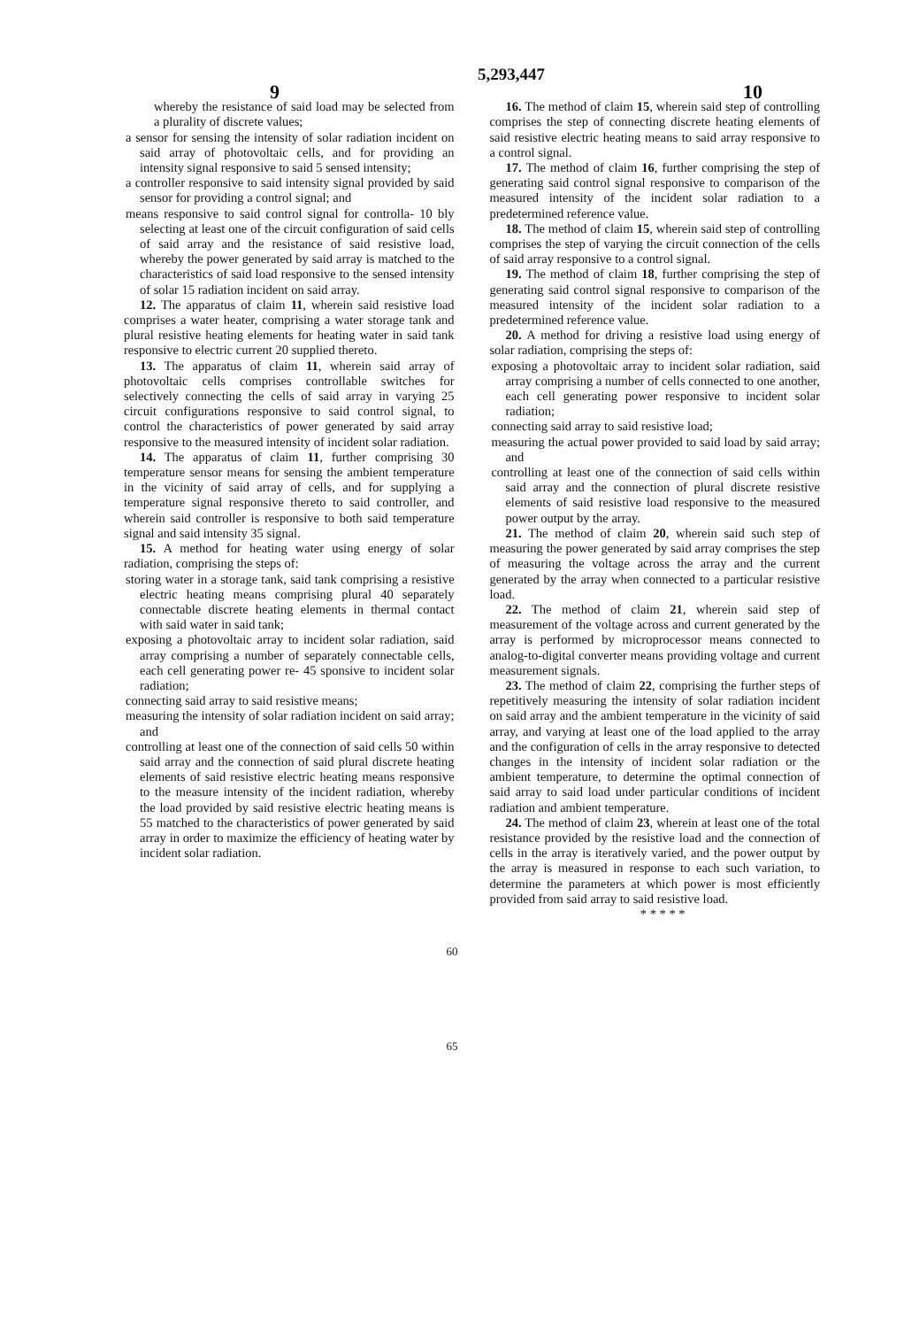9 5,293,447 10
whereby the resistance of said load may be selected from a plurality of discrete values;
a sensor for sensing the intensity of solar radiation incident on said array of photovoltaic cells, and for providing an intensity signal responsive to said 5 sensed intensity;
a controller responsive to said intensity signal provided by said sensor for providing a control signal; and
means responsive to said control signal for controlla- 10 bly selecting at least one of the circuit configuration of said cells of said array and the resistance of said resistive load, whereby the power generated by said array is matched to the characteristics of said load responsive to the sensed intensity of solar 15 radiation incident on said array.
12. The apparatus of claim 11, wherein said resistive load comprises a water heater, comprising a water storage tank and plural resistive heating elements for heating water in said tank responsive to electric current 20 supplied thereto.
13. The apparatus of claim 11, wherein said array of photovoltaic cells comprises controllable switches for selectively connecting the cells of said array in varying 25 circuit configurations responsive to said control signal, to control the characteristics of power generated by said array responsive to the measured intensity of incident solar radiation.
14. The apparatus of claim 11, further comprising 30 temperature sensor means for sensing the ambient temperature in the vicinity of said array of cells, and for supplying a temperature signal responsive thereto to said controller, and wherein said controller is responsive to both said temperature signal and said intensity 35 signal.
15. A method for heating water using energy of solar radiation, comprising the steps of:
storing water in a storage tank, said tank comprising a resistive electric heating means comprising plural 40 separately connectable discrete heating elements in thermal contact with said water in said tank;
exposing a photovoltaic array to incident solar radiation, said array comprising a number of separately connectable cells, each cell generating power re- 45 sponsive to incident solar radiation;
connecting said array to said resistive means;
measuring the intensity of solar radiation incident on said array; and
controlling at least one of the connection of said cells 50 within said array and the connection of said plural discrete heating elements of said resistive electric heating means responsive to the measure intensity of the incident radiation, whereby the load provided by said resistive electric heating means is 55 matched to the characteristics of power generated by said array in order to maximize the efficiency of heating water by incident solar radiation.
16. The method of claim 15, wherein said step of controlling comprises the step of connecting discrete heating elements of said resistive electric heating means to said array responsive to a control signal.
17. The method of claim 16, further comprising the step of generating said control signal responsive to comparison of the measured intensity of the incident solar radiation to a predetermined reference value.
18. The method of claim 15, wherein said step of controlling comprises the step of varying the circuit connection of the cells of said array responsive to a control signal.
19. The method of claim 18, further comprising the step of generating said control signal responsive to comparison of the measured intensity of the incident solar radiation to a predetermined reference value.
20. A method for driving a resistive load using energy of solar radiation, comprising the steps of:
exposing a photovoltaic array to incident solar radiation, said array comprising a number of cells connected to one another, each cell generating power responsive to incident solar radiation;
connecting said array to said resistive load;
measuring the actual power provided to said load by said array; and
controlling at least one of the connection of said cells within said array and the connection of plural discrete resistive elements of said resistive load responsive to the measured power output by the array.
21. The method of claim 20, wherein said such step of measuring the power generated by said array comprises the step of measuring the voltage across the array and the current generated by the array when connected to a particular resistive load.
22. The method of claim 21, wherein said step of measurement of the voltage across and current generated by the array is performed by microprocessor means connected to analog-to-digital converter means providing voltage and current measurement signals.
23. The method of claim 22, comprising the further steps of repetitively measuring the intensity of solar radiation incident on said array and the ambient temperature in the vicinity of said array, and varying at least one of the load applied to the array and the configuration of cells in the array responsive to detected changes in the intensity of incident solar radiation or the ambient temperature, to determine the optimal connection of said array to said load under particular conditions of incident radiation and ambient temperature.
24. The method of claim 23, wherein at least one of the total resistance provided by the resistive load and the connection of cells in the array is iteratively varied, and the power output by the array is measured in response to each such variation, to determine the parameters at which power is most efficiently provided from said array to said resistive load.
* * * * *
60
65